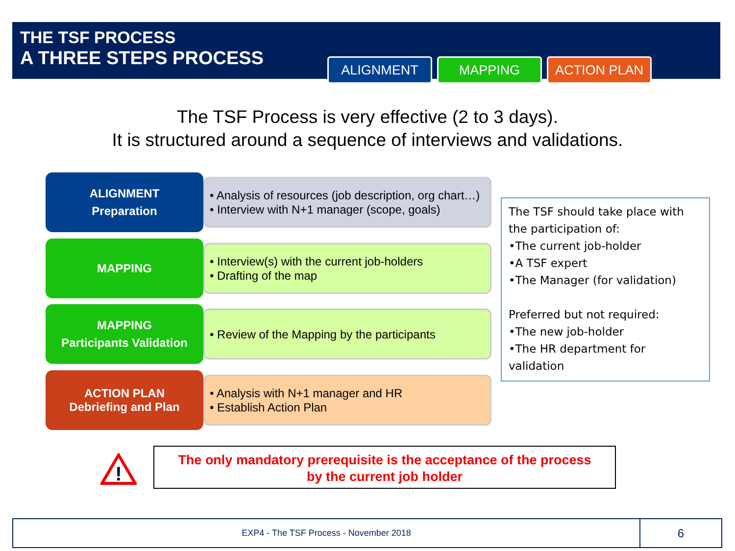THE TSF PROCESS
A THREE STEPS PROCESS
ALIGNMENT MAPPING ACTION PLAN
The TSF Process is very effective (2 to 3 days).
It is structured around a sequence of interviews and validations.
ALIGNMENT
Preparation
• Analysis of resources (job description, org chart…)
• Interview with N+1 manager (scope, goals)
MAPPING
• Interview(s) with the current job-holders
• Drafting of the map
MAPPING
Participants Validation
• Review of the Mapping by the participants
ACTION PLAN
Debriefing and Plan
• Analysis with N+1 manager and HR
• Establish Action Plan
The TSF should take place with the participation of:
•The current job-holder
•A TSF expert
•The Manager (for validation)
Preferred but not required:
•The new job-holder
•The HR department for validation
!
The only mandatory prerequisite is the acceptance of the process
by the current job holder
EXP4 - The TSF Process - November 2018
6